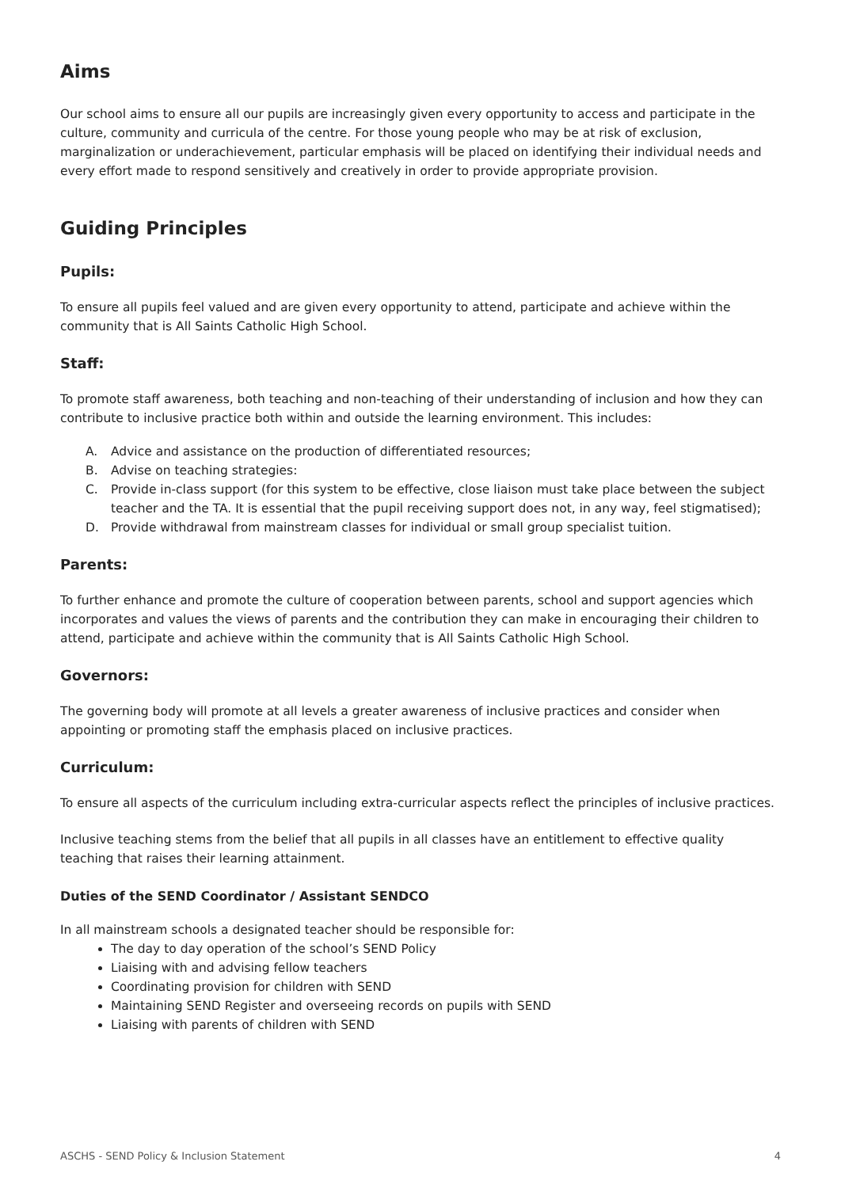Aims
Our school aims to ensure all our pupils are increasingly given every opportunity to access and participate in the culture, community and curricula of the centre. For those young people who may be at risk of exclusion, marginalization or underachievement, particular emphasis will be placed on identifying their individual needs and every effort made to respond sensitively and creatively in order to provide appropriate provision.
Guiding Principles
Pupils:
To ensure all pupils feel valued and are given every opportunity to attend, participate and achieve within the community that is All Saints Catholic High School.
Staff:
To promote staff awareness, both teaching and non-teaching of their understanding of inclusion and how they can contribute to inclusive practice both within and outside the learning environment. This includes:
A. Advice and assistance on the production of differentiated resources;
B. Advise on teaching strategies:
C. Provide in-class support (for this system to be effective, close liaison must take place between the subject teacher and the TA. It is essential that the pupil receiving support does not, in any way, feel stigmatised);
D. Provide withdrawal from mainstream classes for individual or small group specialist tuition.
Parents:
To further enhance and promote the culture of cooperation between parents, school and support agencies which incorporates and values the views of parents and the contribution they can make in encouraging their children to attend, participate and achieve within the community that is All Saints Catholic High School.
Governors:
The governing body will promote at all levels a greater awareness of inclusive practices and consider when appointing or promoting staff the emphasis placed on inclusive practices.
Curriculum:
To ensure all aspects of the curriculum including extra-curricular aspects reflect the principles of inclusive practices.
Inclusive teaching stems from the belief that all pupils in all classes have an entitlement to effective quality teaching that raises their learning attainment.
Duties of the SEND Coordinator / Assistant SENDCO
In all mainstream schools a designated teacher should be responsible for:
The day to day operation of the school’s SEND Policy
Liaising with and advising fellow teachers
Coordinating provision for children with SEND
Maintaining SEND Register and overseeing records on pupils with SEND
Liaising with parents of children with SEND
ASCHS - SEND Policy & Inclusion Statement 4